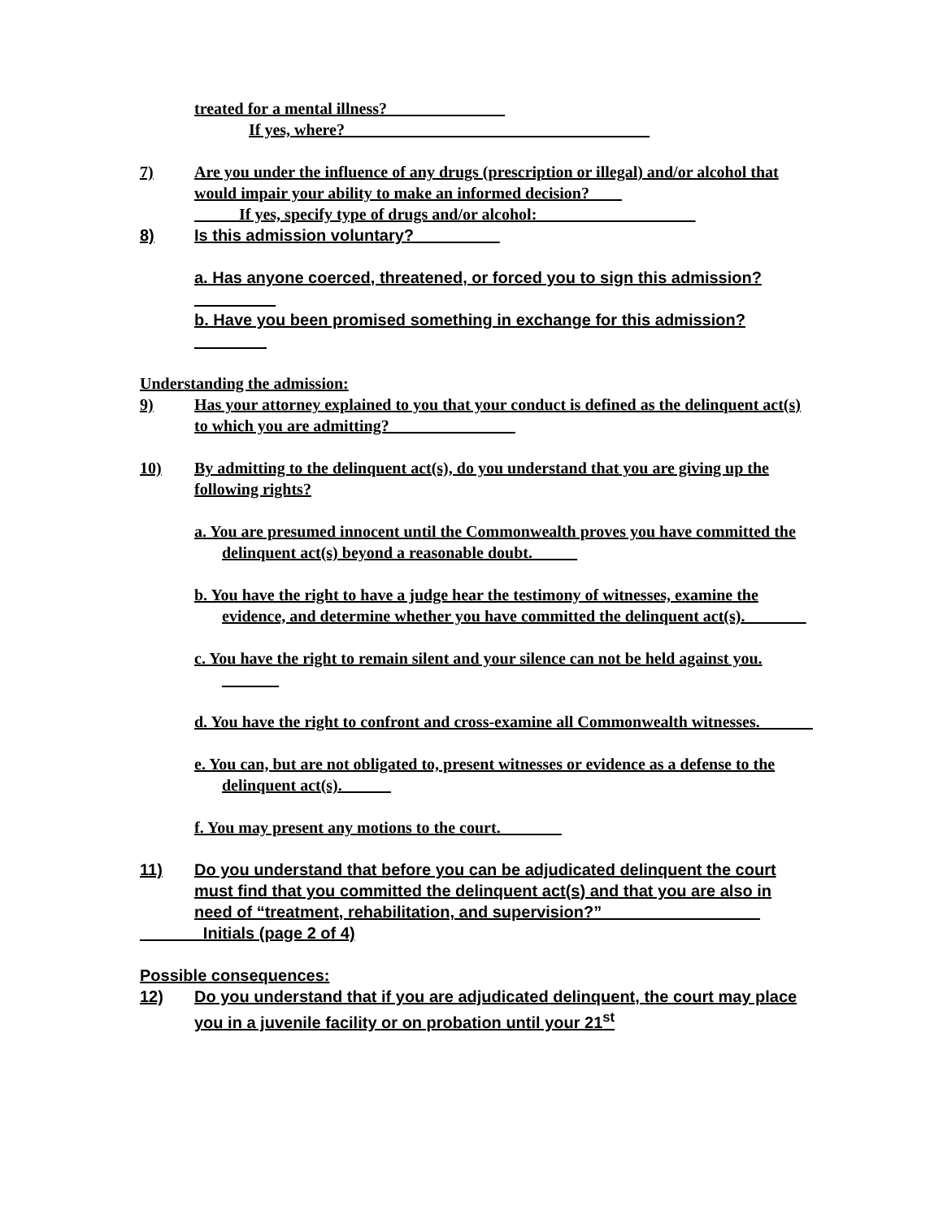treated for a mental illness? ______________
If yes, where? _____________________________________
7) Are you under the influence of any drugs (prescription or illegal) and/or alcohol that would impair your ability to make an informed decision?____
If yes, specify type of drugs and/or alcohol: ___________________
8) Is this admission voluntary? _________
a. Has anyone coerced, threatened, or forced you to sign this admission? _________
b. Have you been promised something in exchange for this admission? ________
Understanding the admission:
9) Has your attorney explained to you that your conduct is defined as the delinquent act(s) to which you are admitting? _______________
10) By admitting to the delinquent act(s), do you understand that you are giving up the following rights?
a. You are presumed innocent until the Commonwealth proves you have committed the delinquent act(s) beyond a reasonable doubt. _____
b. You have the right to have a judge hear the testimony of witnesses, examine the evidence, and determine whether you have committed the delinquent act(s). _______
c. You have the right to remain silent and your silence can not be held against you. _______
d. You have the right to confront and cross-examine all Commonwealth witnesses. ______
e. You can, but are not obligated to, present witnesses or evidence as a defense to the delinquent act(s).______
f. You may present any motions to the court. _______
11) Do you understand that before you can be adjudicated delinquent the court must find that you committed the delinquent act(s) and that you are also in need of “treatment, rehabilitation, and supervision?” _________________
_______Initials (page 2 of 4)
Possible consequences:
12) Do you understand that if you are adjudicated delinquent, the court may place you in a juvenile facility or on probation until your 21<sup>st</sup>